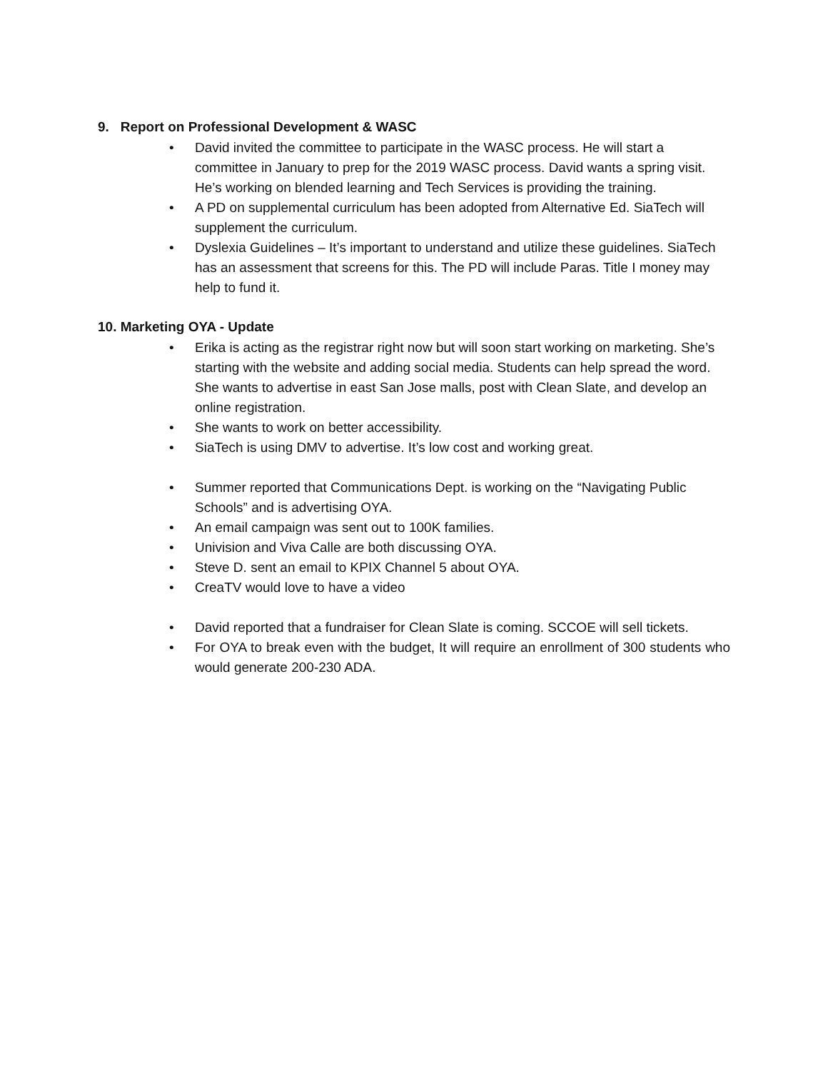9. Report on Professional Development & WASC
• David invited the committee to participate in the WASC process. He will start a committee in January to prep for the 2019 WASC process. David wants a spring visit. He’s working on blended learning and Tech Services is providing the training.
• A PD on supplemental curriculum has been adopted from Alternative Ed. SiaTech will supplement the curriculum.
• Dyslexia Guidelines – It’s important to understand and utilize these guidelines. SiaTech has an assessment that screens for this. The PD will include Paras. Title I money may help to fund it.
10. Marketing OYA - Update
• Erika is acting as the registrar right now but will soon start working on marketing. She’s starting with the website and adding social media. Students can help spread the word. She wants to advertise in east San Jose malls, post with Clean Slate, and develop an online registration.
• She wants to work on better accessibility.
• SiaTech is using DMV to advertise. It’s low cost and working great.
• Summer reported that Communications Dept. is working on the “Navigating Public Schools” and is advertising OYA.
• An email campaign was sent out to 100K families.
• Univision and Viva Calle are both discussing OYA.
• Steve D. sent an email to KPIX Channel 5 about OYA.
• CreaTV would love to have a video
• David reported that a fundraiser for Clean Slate is coming. SCCOE will sell tickets.
• For OYA to break even with the budget, It will require an enrollment of 300 students who would generate 200-230 ADA.